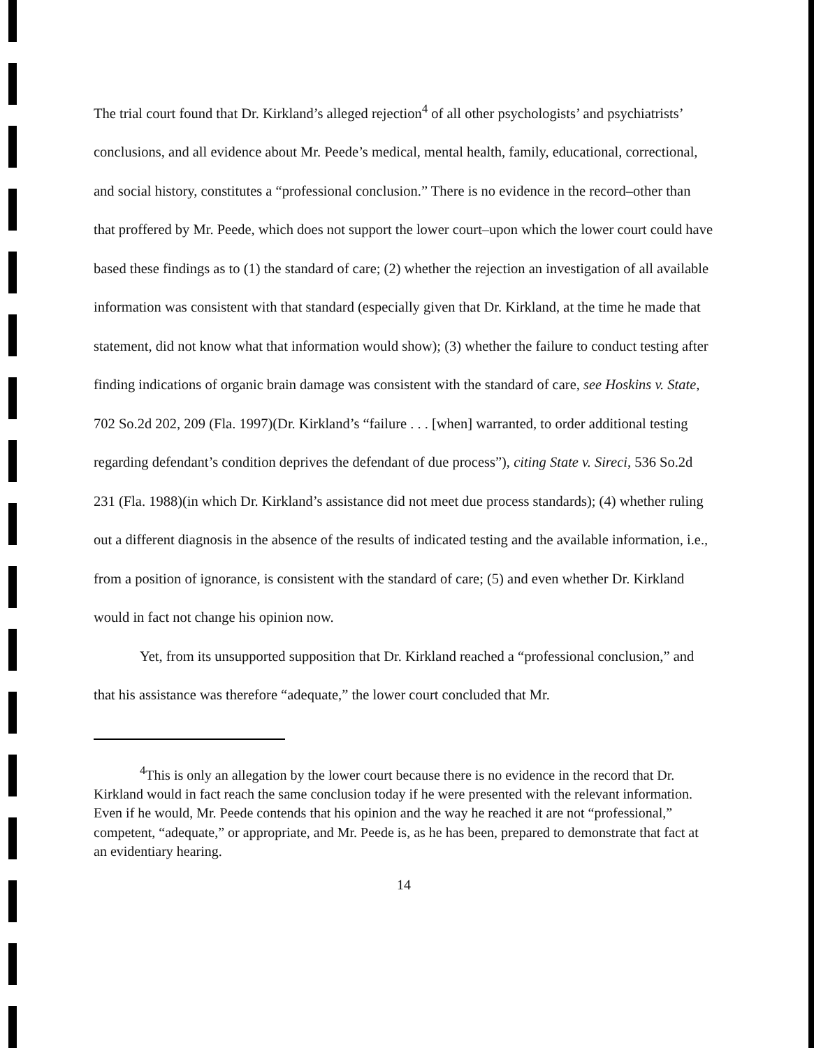The trial court found that Dr. Kirkland’s alleged rejection<sup>4</sup> of all other psychologists’ and psychiatrists’ conclusions, and all evidence about Mr. Peede’s medical, mental health, family, educational, correctional, and social history, constitutes a “professional conclusion.” There is no evidence in the record–other than that proffered by Mr. Peede, which does not support the lower court–upon which the lower court could have based these findings as to (1) the standard of care; (2) whether the rejection an investigation of all available information was consistent with that standard (especially given that Dr. Kirkland, at the time he made that statement, did not know what that information would show); (3) whether the failure to conduct testing after finding indications of organic brain damage was consistent with the standard of care, see Hoskins v. State, 702 So.2d 202, 209 (Fla. 1997)(Dr. Kirkland’s “failure . . . [when] warranted, to order additional testing regarding defendant’s condition deprives the defendant of due process”), citing State v. Sireci, 536 So.2d 231 (Fla. 1988)(in which Dr. Kirkland’s assistance did not meet due process standards); (4) whether ruling out a different diagnosis in the absence of the results of indicated testing and the available information, i.e., from a position of ignorance, is consistent with the standard of care; (5) and even whether Dr. Kirkland would in fact not change his opinion now.
Yet, from its unsupported supposition that Dr. Kirkland reached a “professional conclusion,” and that his assistance was therefore “adequate,” the lower court concluded that Mr.
<sup>4</sup> This is only an allegation by the lower court because there is no evidence in the record that Dr. Kirkland would in fact reach the same conclusion today if he were presented with the relevant information. Even if he would, Mr. Peede contends that his opinion and the way he reached it are not “professional,” competent, “adequate,” or appropriate, and Mr. Peede is, as he has been, prepared to demonstrate that fact at an evidentiary hearing.
14